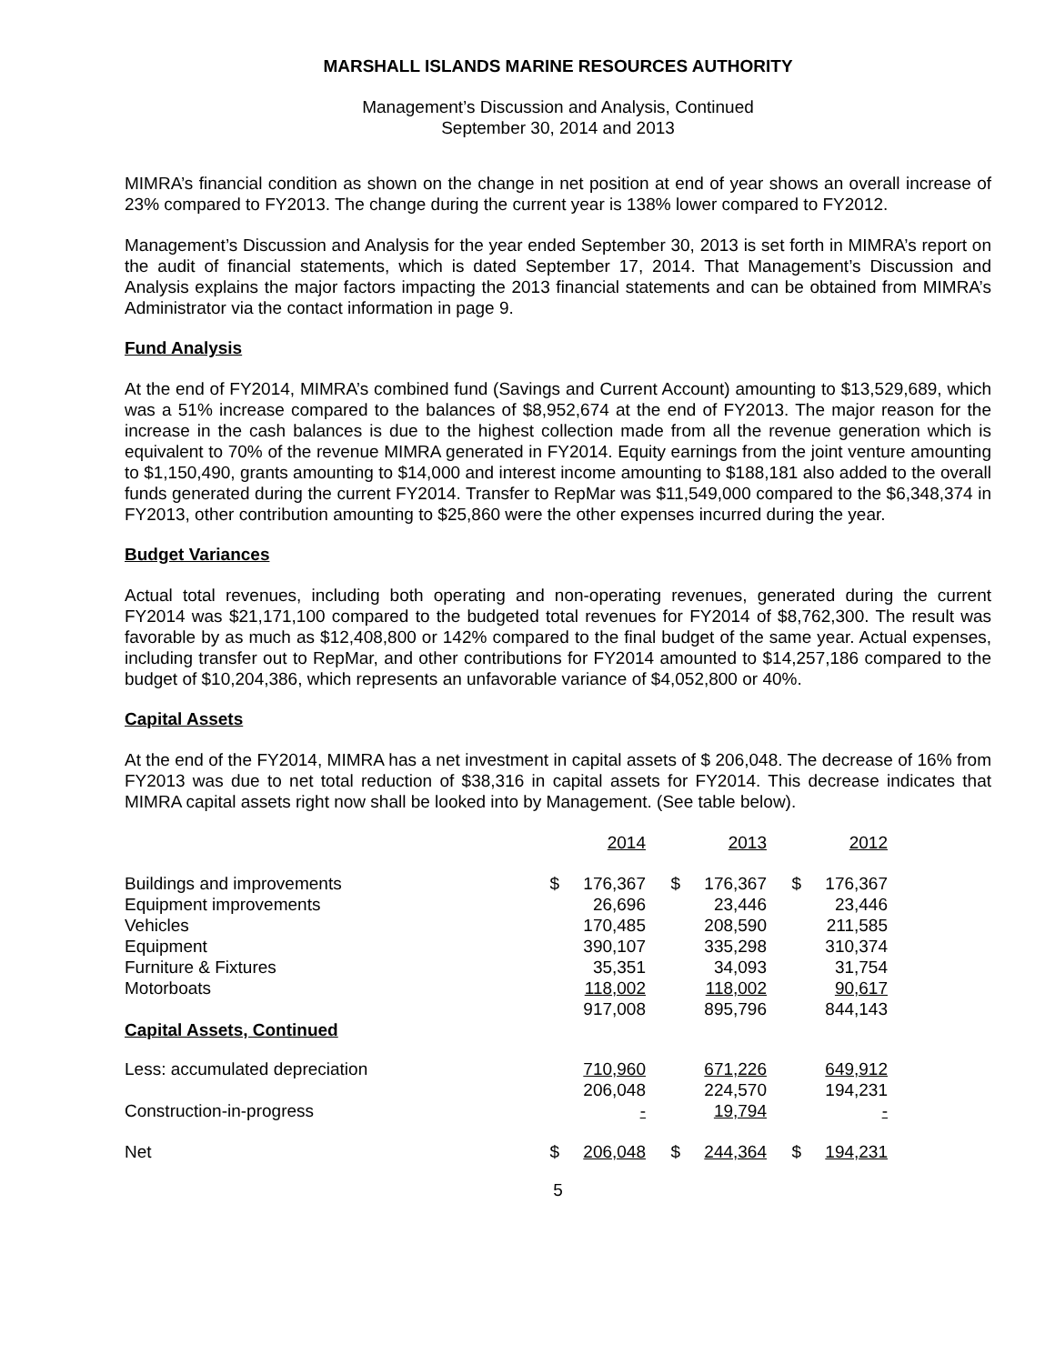MARSHALL ISLANDS MARINE RESOURCES AUTHORITY
Management’s Discussion and Analysis, Continued
September 30, 2014 and 2013
MIMRA’s financial condition as shown on the change in net position at end of year shows an overall increase of 23% compared to FY2013. The change during the current year is 138% lower compared to FY2012.
Management’s Discussion and Analysis for the year ended September 30, 2013 is set forth in MIMRA’s report on the audit of financial statements, which is dated September 17, 2014. That Management’s Discussion and Analysis explains the major factors impacting the 2013 financial statements and can be obtained from MIMRA’s Administrator via the contact information in page 9.
Fund Analysis
At the end of FY2014, MIMRA’s combined fund (Savings and Current Account) amounting to $13,529,689, which was a 51% increase compared to the balances of $8,952,674 at the end of FY2013. The major reason for the increase in the cash balances is due to the highest collection made from all the revenue generation which is equivalent to 70% of the revenue MIMRA generated in FY2014. Equity earnings from the joint venture amounting to $1,150,490, grants amounting to $14,000 and interest income amounting to $188,181 also added to the overall funds generated during the current FY2014. Transfer to RepMar was $11,549,000 compared to the $6,348,374 in FY2013, other contribution amounting to $25,860 were the other expenses incurred during the year.
Budget Variances
Actual total revenues, including both operating and non-operating revenues, generated during the current FY2014 was $21,171,100 compared to the budgeted total revenues for FY2014 of $8,762,300. The result was favorable by as much as $12,408,800 or 142% compared to the final budget of the same year. Actual expenses, including transfer out to RepMar, and other contributions for FY2014 amounted to $14,257,186 compared to the budget of $10,204,386, which represents an unfavorable variance of $4,052,800 or 40%.
Capital Assets
At the end of the FY2014, MIMRA has a net investment in capital assets of $ 206,048. The decrease of 16% from FY2013 was due to net total reduction of $38,316 in capital assets for FY2014. This decrease indicates that MIMRA capital assets right now shall be looked into by Management. (See table below).
| | | 2014 | | 2013 | | 2012 |
| Buildings and improvements | $ | 176,367 | $ | 176,367 | $ | 176,367 |
| Equipment improvements | | 26,696 | | 23,446 | | 23,446 |
| Vehicles | | 170,485 | | 208,590 | | 211,585 |
| Equipment | | 390,107 | | 335,298 | | 310,374 |
| Furniture & Fixtures | | 35,351 | | 34,093 | | 31,754 |
| Motorboats | | 118,002 | | 118,002 | | 90,617 |
| | | 917,008 | | 895,796 | | 844,143 |
| Capital Assets, Continued | | | | | | |
| Less: accumulated depreciation | | 710,960 | | 671,226 | | 649,912 |
| | | 206,048 | | 224,570 | | 194,231 |
| Construction-in-progress | | - | | 19,794 | | - |
| Net | $ | 206,048 | $ | 244,364 | $ | 194,231 |
5